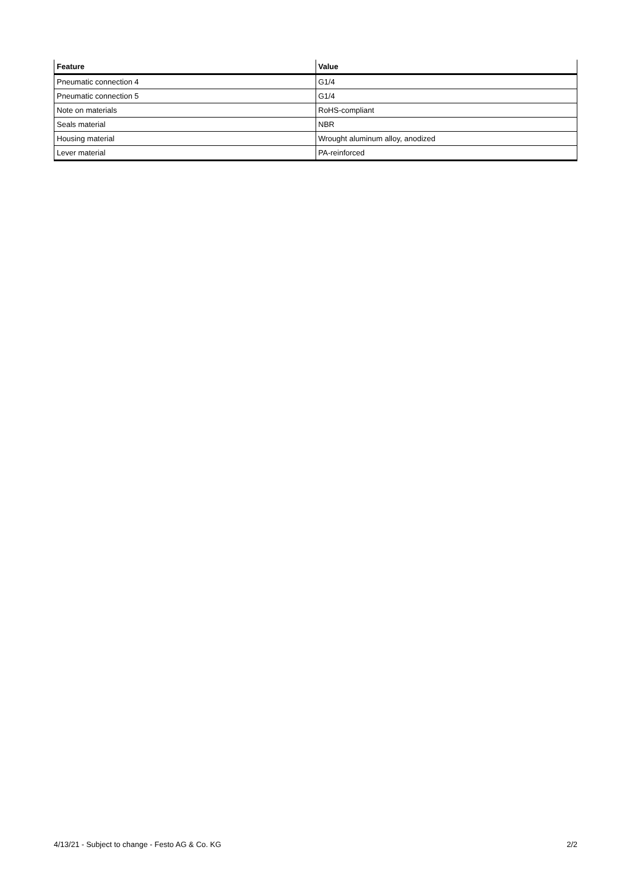| Feature | Value |
| --- | --- |
| Pneumatic connection 4 | G1/4 |
| Pneumatic connection 5 | G1/4 |
| Note on materials | RoHS-compliant |
| Seals material | NBR |
| Housing material | Wrought aluminum alloy, anodized |
| Lever material | PA-reinforced |
4/13/21 - Subject to change - Festo AG & Co. KG 2/2